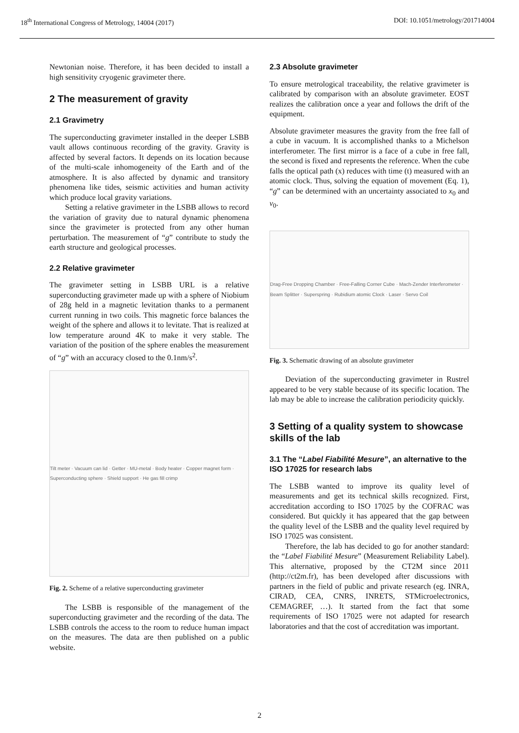18<sup>th</sup> International Congress of Metrology, 14004 (2017) DOI: 10.1051/metrology/201714004
Newtonian noise. Therefore, it has been decided to install a high sensitivity cryogenic gravimeter there.
2 The measurement of gravity
2.1 Gravimetry
The superconducting gravimeter installed in the deeper LSBB vault allows continuous recording of the gravity. Gravity is affected by several factors. It depends on its location because of the multi-scale inhomogeneity of the Earth and of the atmosphere. It is also affected by dynamic and transitory phenomena like tides, seismic activities and human activity which produce local gravity variations.
Setting a relative gravimeter in the LSBB allows to record the variation of gravity due to natural dynamic phenomena since the gravimeter is protected from any other human perturbation. The measurement of “g” contribute to study the earth structure and geological processes.
2.2 Relative gravimeter
The gravimeter setting in LSBB URL is a relative superconducting gravimeter made up with a sphere of Niobium of 28g held in a magnetic levitation thanks to a permanent current running in two coils. This magnetic force balances the weight of the sphere and allows it to levitate. That is realized at low temperature around 4K to make it very stable. The variation of the position of the sphere enables the measurement of “g” with an accuracy closed to the 0.1nm/s<sup>2</sup>.
Tilt meter · Vacuum can lid · Getter · MU-metal · Body heater · Copper magnet form · Superconducting sphere · Shield support · He gas fill crimp
Fig. 2. Scheme of a relative superconducting gravimeter
The LSBB is responsible of the management of the superconducting gravimeter and the recording of the data. The LSBB controls the access to the room to reduce human impact on the measures. The data are then published on a public website.
2.3 Absolute gravimeter
To ensure metrological traceability, the relative gravimeter is calibrated by comparison with an absolute gravimeter. EOST realizes the calibration once a year and follows the drift of the equipment.
Absolute gravimeter measures the gravity from the free fall of a cube in vacuum. It is accomplished thanks to a Michelson interferometer. The first mirror is a face of a cube in free fall, the second is fixed and represents the reference. When the cube falls the optical path (x) reduces with time (t) measured with an atomic clock. Thus, solving the equation of movement (Eq. 1), “g” can be determined with an uncertainty associated to x<sub>0</sub> and v<sub>0</sub>.
Drag-Free Dropping Chamber · Free-Falling Corner Cube · Mach-Zender Interferometer · Beam Splitter · Superspring · Rubidium atomic Clock · Laser · Servo Coil
Fig. 3. Schematic drawing of an absolute gravimeter
Deviation of the superconducting gravimeter in Rustrel appeared to be very stable because of its specific location. The lab may be able to increase the calibration periodicity quickly.
3 Setting of a quality system to showcase skills of the lab
3.1 The “Label Fiabilité Mesure”, an alternative to the ISO 17025 for research labs
The LSBB wanted to improve its quality level of measurements and get its technical skills recognized. First, accreditation according to ISO 17025 by the COFRAC was considered. But quickly it has appeared that the gap between the quality level of the LSBB and the quality level required by ISO 17025 was consistent.
Therefore, the lab has decided to go for another standard: the “Label Fiabilité Mesure” (Measurement Reliability Label). This alternative, proposed by the CT2M since 2011 (http://ct2m.fr), has been developed after discussions with partners in the field of public and private research (eg. INRA, CIRAD, CEA, CNRS, INRETS, STMicroelectronics, CEMAGREF, …). It started from the fact that some requirements of ISO 17025 were not adapted for research laboratories and that the cost of accreditation was important.
2